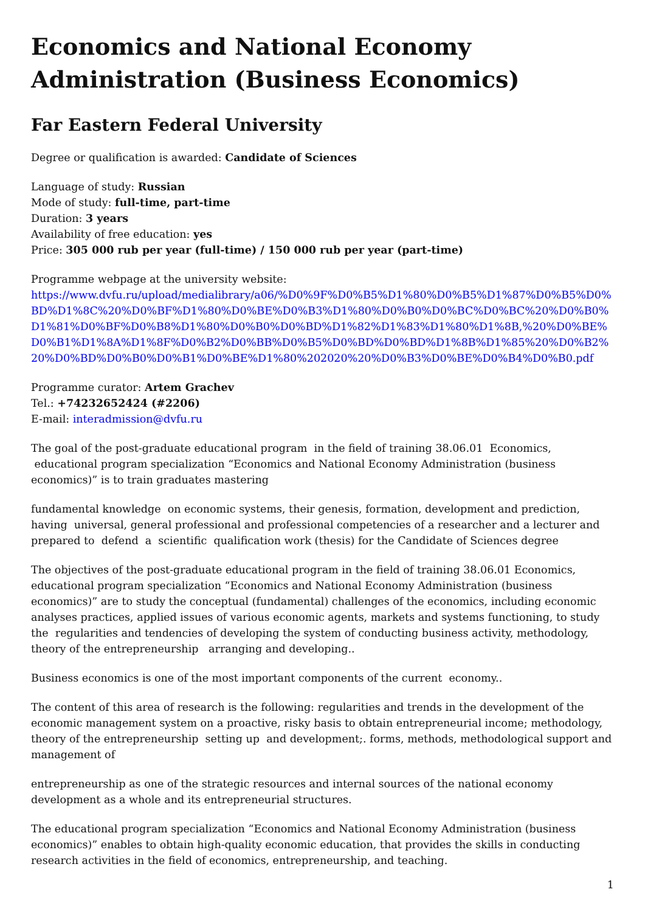Economics and National Economy Administration (Business Economics)
Far Eastern Federal University
Degree or qualification is awarded: Candidate of Sciences
Language of study: Russian
Mode of study: full-time, part-time
Duration: 3 years
Availability of free education: yes
Price: 305 000 rub per year (full-time) / 150 000 rub per year (part-time)
Programme webpage at the university website:
https://www.dvfu.ru/upload/medialibrary/a06/%D0%9F%D0%B5%D1%80%D0%B5%D1%87%D0%B5%D0%BD%D1%8C%20%D0%BF%D1%80%D0%BE%D0%B3%D1%80%D0%B0%D0%BC%D0%BC%20%D0%B0%D1%81%D0%BF%D0%B8%D1%80%D0%B0%D0%BD%D1%82%D1%83%D1%80%D1%8B,%20%D0%BE%D0%B1%D1%8A%D1%8F%D0%B2%D0%BB%D0%B5%D0%BD%D0%BD%D1%8B%D1%85%20%D0%B2%20%D0%BD%D0%B0%D0%B1%D0%BE%D1%80%202020%20%D0%B3%D0%BE%D0%B4%D0%B0.pdf
Programme curator: Artem Grachev
Tel.: +74232652424 (#2206)
E-mail: interadmission@dvfu.ru
The goal of the post-graduate educational program in the field of training 38.06.01 Economics, educational program specialization “Economics and National Economy Administration (business economics)” is to train graduates mastering
fundamental knowledge on economic systems, their genesis, formation, development and prediction, having universal, general professional and professional competencies of a researcher and a lecturer and prepared to defend a scientific qualification work (thesis) for the Candidate of Sciences degree
The objectives of the post-graduate educational program in the field of training 38.06.01 Economics, educational program specialization “Economics and National Economy Administration (business economics)” are to study the conceptual (fundamental) challenges of the economics, including economic analyses practices, applied issues of various economic agents, markets and systems functioning, to study the regularities and tendencies of developing the system of conducting business activity, methodology, theory of the entrepreneurship arranging and developing..
Business economics is one of the most important components of the current economy..
The content of this area of research is the following: regularities and trends in the development of the economic management system on a proactive, risky basis to obtain entrepreneurial income; methodology, theory of the entrepreneurship setting up and development;. forms, methods, methodological support and management of
entrepreneurship as one of the strategic resources and internal sources of the national economy development as a whole and its entrepreneurial structures.
The educational program specialization “Economics and National Economy Administration (business economics)” enables to obtain high-quality economic education, that provides the skills in conducting research activities in the field of economics, entrepreneurship, and teaching.
1